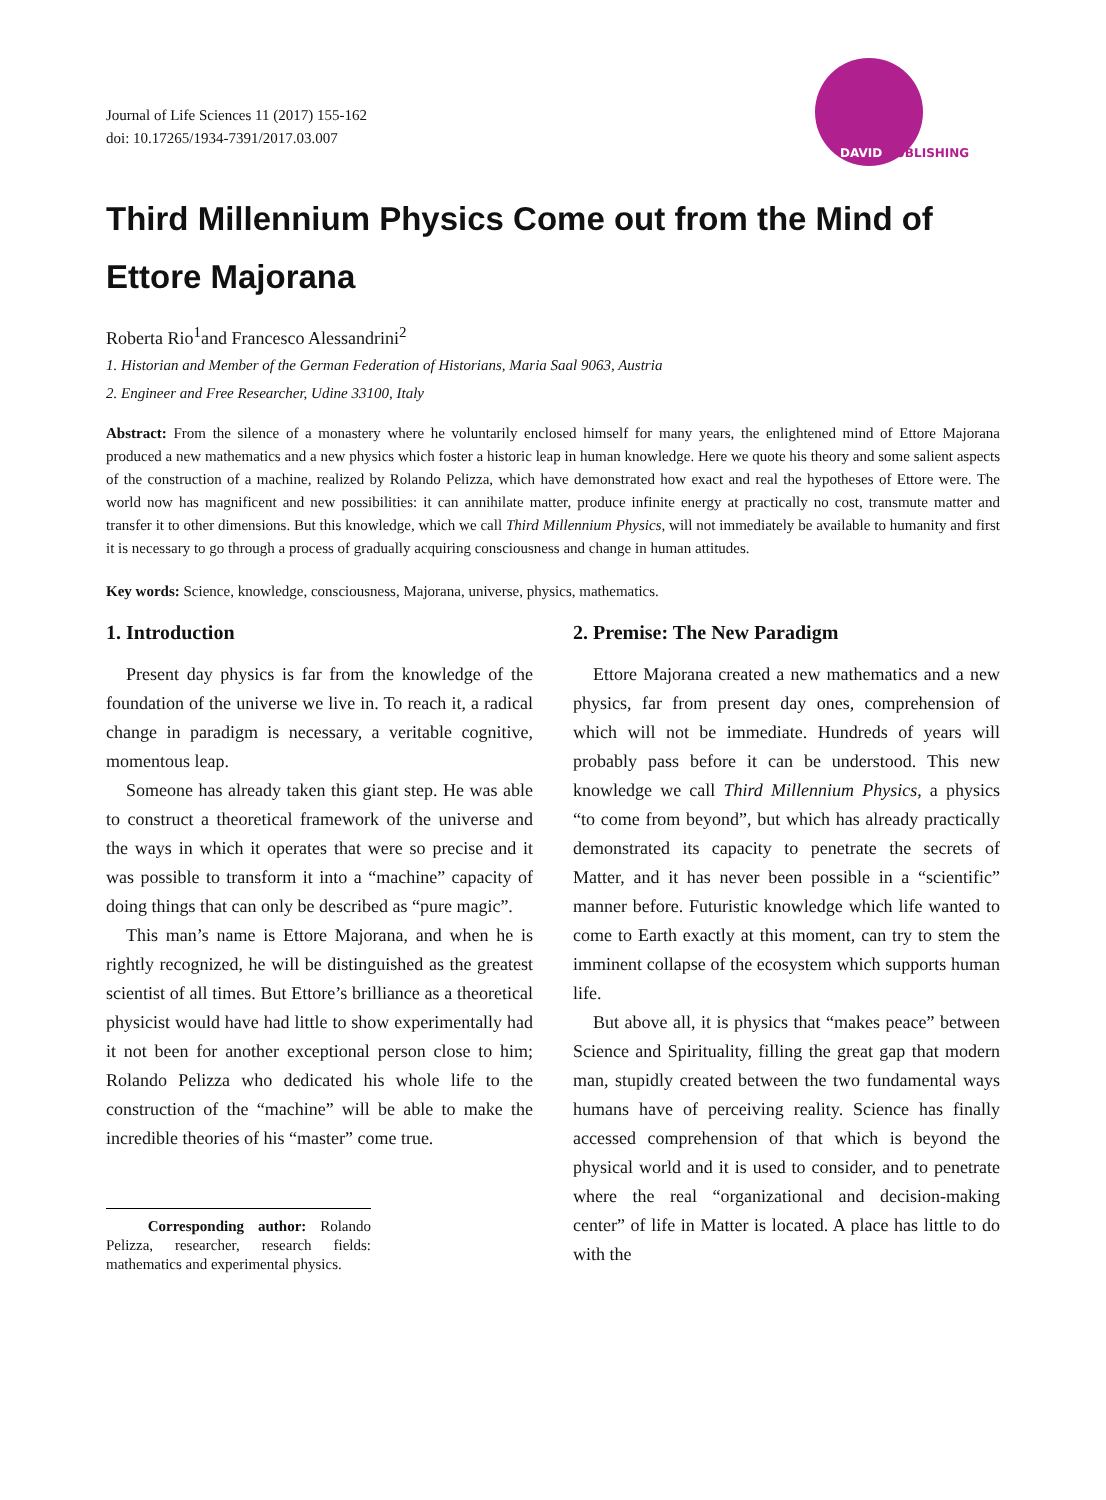Journal of Life Sciences 11 (2017) 155-162
doi: 10.17265/1934-7391/2017.03.007
DAVID PUBLISHING
Third Millennium Physics Come out from the Mind of Ettore Majorana
Roberta Rio<sup>1</sup>and Francesco Alessandrini<sup>2</sup>
1. Historian and Member of the German Federation of Historians, Maria Saal 9063, Austria
2. Engineer and Free Researcher, Udine 33100, Italy
Abstract: From the silence of a monastery where he voluntarily enclosed himself for many years, the enlightened mind of Ettore Majorana produced a new mathematics and a new physics which foster a historic leap in human knowledge. Here we quote his theory and some salient aspects of the construction of a machine, realized by Rolando Pelizza, which have demonstrated how exact and real the hypotheses of Ettore were. The world now has magnificent and new possibilities: it can annihilate matter, produce infinite energy at practically no cost, transmute matter and transfer it to other dimensions. But this knowledge, which we call Third Millennium Physics, will not immediately be available to humanity and first it is necessary to go through a process of gradually acquiring consciousness and change in human attitudes.
Key words: Science, knowledge, consciousness, Majorana, universe, physics, mathematics.
1. Introduction
Present day physics is far from the knowledge of the foundation of the universe we live in. To reach it, a radical change in paradigm is necessary, a veritable cognitive, momentous leap.
Someone has already taken this giant step. He was able to construct a theoretical framework of the universe and the ways in which it operates that were so precise and it was possible to transform it into a “machine” capacity of doing things that can only be described as “pure magic”.
This man’s name is Ettore Majorana, and when he is rightly recognized, he will be distinguished as the greatest scientist of all times. But Ettore’s brilliance as a theoretical physicist would have had little to show experimentally had it not been for another exceptional person close to him; Rolando Pelizza who dedicated his whole life to the construction of the “machine” will be able to make the incredible theories of his “master” come true.
Corresponding author: Rolando Pelizza, researcher, research fields: mathematics and experimental physics.
2. Premise: The New Paradigm
Ettore Majorana created a new mathematics and a new physics, far from present day ones, comprehension of which will not be immediate. Hundreds of years will probably pass before it can be understood. This new knowledge we call Third Millennium Physics, a physics “to come from beyond”, but which has already practically demonstrated its capacity to penetrate the secrets of Matter, and it has never been possible in a “scientific” manner before. Futuristic knowledge which life wanted to come to Earth exactly at this moment, can try to stem the imminent collapse of the ecosystem which supports human life.
But above all, it is physics that “makes peace” between Science and Spirituality, filling the great gap that modern man, stupidly created between the two fundamental ways humans have of perceiving reality. Science has finally accessed comprehension of that which is beyond the physical world and it is used to consider, and to penetrate where the real “organizational and decision-making center” of life in Matter is located. A place has little to do with the